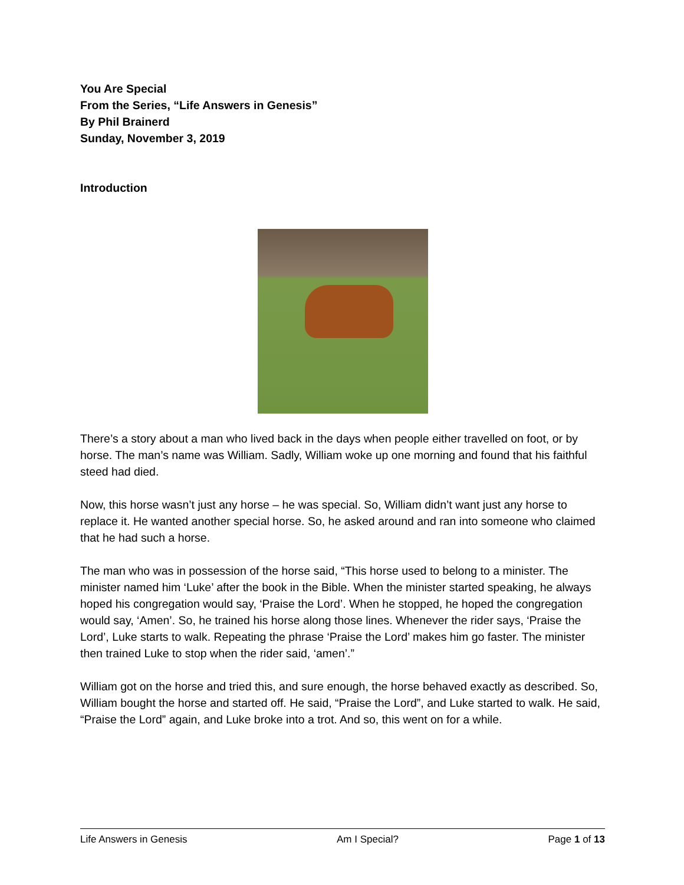You Are Special
From the Series, “Life Answers in Genesis”
By Phil Brainerd
Sunday, November 3, 2019
Introduction
There’s a story about a man who lived back in the days when people either travelled on foot, or by horse. The man’s name was William. Sadly, William woke up one morning and found that his faithful steed had died.
Now, this horse wasn’t just any horse – he was special. So, William didn’t want just any horse to replace it. He wanted another special horse. So, he asked around and ran into someone who claimed that he had such a horse.
The man who was in possession of the horse said, “This horse used to belong to a minister. The minister named him ‘Luke’ after the book in the Bible. When the minister started speaking, he always hoped his congregation would say, ‘Praise the Lord’. When he stopped, he hoped the congregation would say, ‘Amen’. So, he trained his horse along those lines. Whenever the rider says, ‘Praise the Lord’, Luke starts to walk. Repeating the phrase ‘Praise the Lord’ makes him go faster. The minister then trained Luke to stop when the rider said, ‘amen’.”
William got on the horse and tried this, and sure enough, the horse behaved exactly as described. So, William bought the horse and started off. He said, “Praise the Lord”, and Luke started to walk. He said, “Praise the Lord” again, and Luke broke into a trot. And so, this went on for a while.
Life Answers in Genesis Am I Special? Page 1 of 13